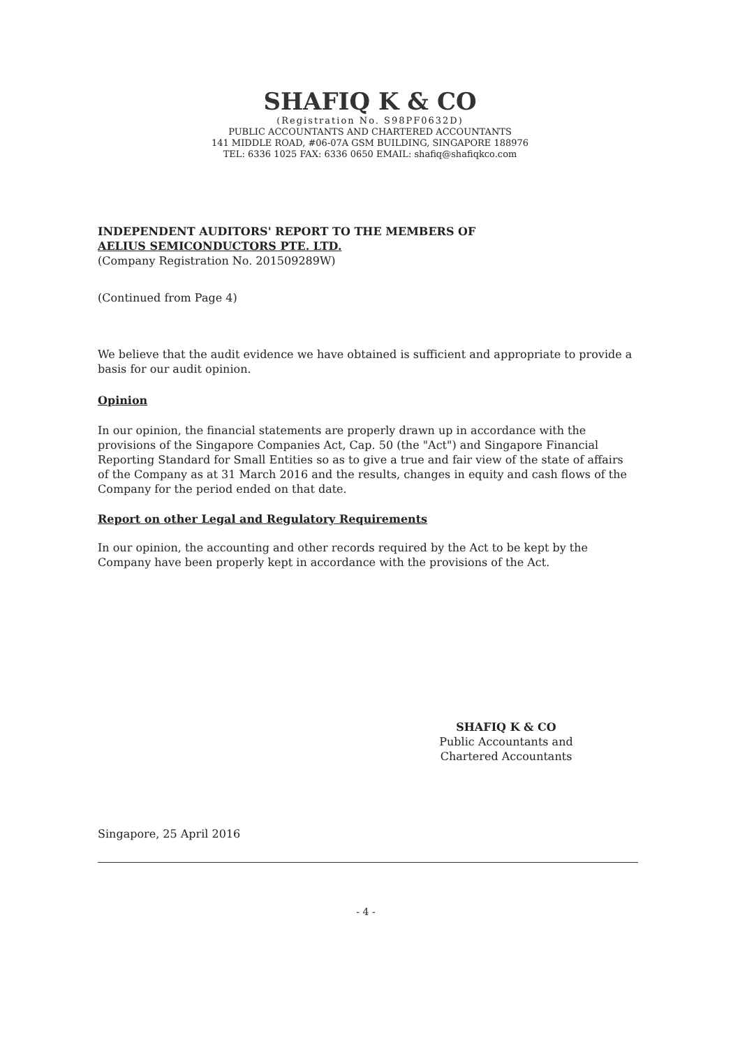SHAFIQ K & CO
(Registration No. S98PF0632D)
PUBLIC ACCOUNTANTS AND CHARTERED ACCOUNTANTS
141 MIDDLE ROAD, #06-07A GSM BUILDING, SINGAPORE 188976
TEL: 6336 1025 FAX: 6336 0650 EMAIL: shafiq@shafiqkco.com
INDEPENDENT AUDITORS' REPORT TO THE MEMBERS OF
AELIUS SEMICONDUCTORS PTE. LTD.
(Company Registration No. 201509289W)
(Continued from Page 4)
We believe that the audit evidence we have obtained is sufficient and appropriate to provide a basis for our audit opinion.
Opinion
In our opinion, the financial statements are properly drawn up in accordance with the provisions of the Singapore Companies Act, Cap. 50 (the "Act") and Singapore Financial Reporting Standard for Small Entities so as to give a true and fair view of the state of affairs of the Company as at 31 March 2016 and the results, changes in equity and cash flows of the Company for the period ended on that date.
Report on other Legal and Regulatory Requirements
In our opinion, the accounting and other records required by the Act to be kept by the Company have been properly kept in accordance with the provisions of the Act.
SHAFIQ K & CO
Public Accountants and
Chartered Accountants
Singapore, 25 April 2016
- 4 -